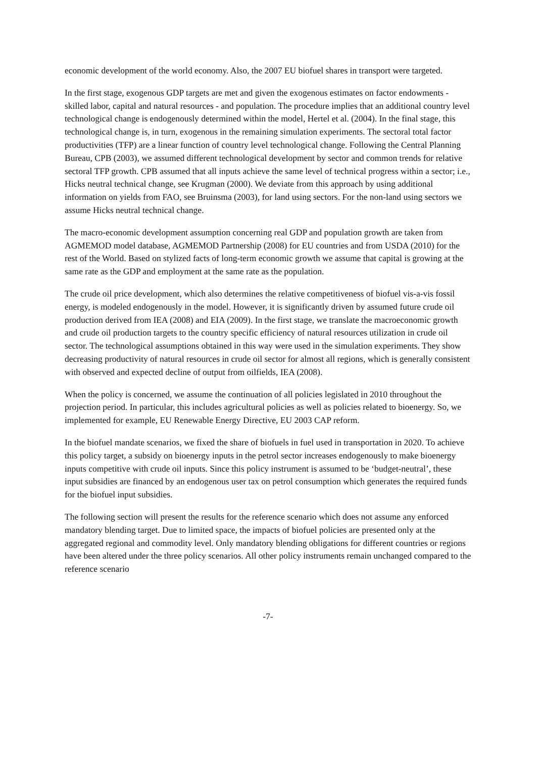economic development of the world economy. Also, the 2007 EU biofuel shares in transport were targeted.
In the first stage, exogenous GDP targets are met and given the exogenous estimates on factor endowments - skilled labor, capital and natural resources - and population. The procedure implies that an additional country level technological change is endogenously determined within the model, Hertel et al. (2004). In the final stage, this technological change is, in turn, exogenous in the remaining simulation experiments. The sectoral total factor productivities (TFP) are a linear function of country level technological change. Following the Central Planning Bureau, CPB (2003), we assumed different technological development by sector and common trends for relative sectoral TFP growth. CPB assumed that all inputs achieve the same level of technical progress within a sector; i.e., Hicks neutral technical change, see Krugman (2000). We deviate from this approach by using additional information on yields from FAO, see Bruinsma (2003), for land using sectors. For the non-land using sectors we assume Hicks neutral technical change.
The macro-economic development assumption concerning real GDP and population growth are taken from AGMEMOD model database, AGMEMOD Partnership (2008) for EU countries and from USDA (2010) for the rest of the World. Based on stylized facts of long-term economic growth we assume that capital is growing at the same rate as the GDP and employment at the same rate as the population.
The crude oil price development, which also determines the relative competitiveness of biofuel vis-a-vis fossil energy, is modeled endogenously in the model. However, it is significantly driven by assumed future crude oil production derived from IEA (2008) and EIA (2009). In the first stage, we translate the macroeconomic growth and crude oil production targets to the country specific efficiency of natural resources utilization in crude oil sector. The technological assumptions obtained in this way were used in the simulation experiments. They show decreasing productivity of natural resources in crude oil sector for almost all regions, which is generally consistent with observed and expected decline of output from oilfields, IEA (2008).
When the policy is concerned, we assume the continuation of all policies legislated in 2010 throughout the projection period. In particular, this includes agricultural policies as well as policies related to bioenergy. So, we implemented for example, EU Renewable Energy Directive, EU 2003 CAP reform.
In the biofuel mandate scenarios, we fixed the share of biofuels in fuel used in transportation in 2020. To achieve this policy target, a subsidy on bioenergy inputs in the petrol sector increases endogenously to make bioenergy inputs competitive with crude oil inputs. Since this policy instrument is assumed to be ‘budget-neutral’, these input subsidies are financed by an endogenous user tax on petrol consumption which generates the required funds for the biofuel input subsidies.
The following section will present the results for the reference scenario which does not assume any enforced mandatory blending target. Due to limited space, the impacts of biofuel policies are presented only at the aggregated regional and commodity level. Only mandatory blending obligations for different countries or regions have been altered under the three policy scenarios. All other policy instruments remain unchanged compared to the reference scenario
-7-